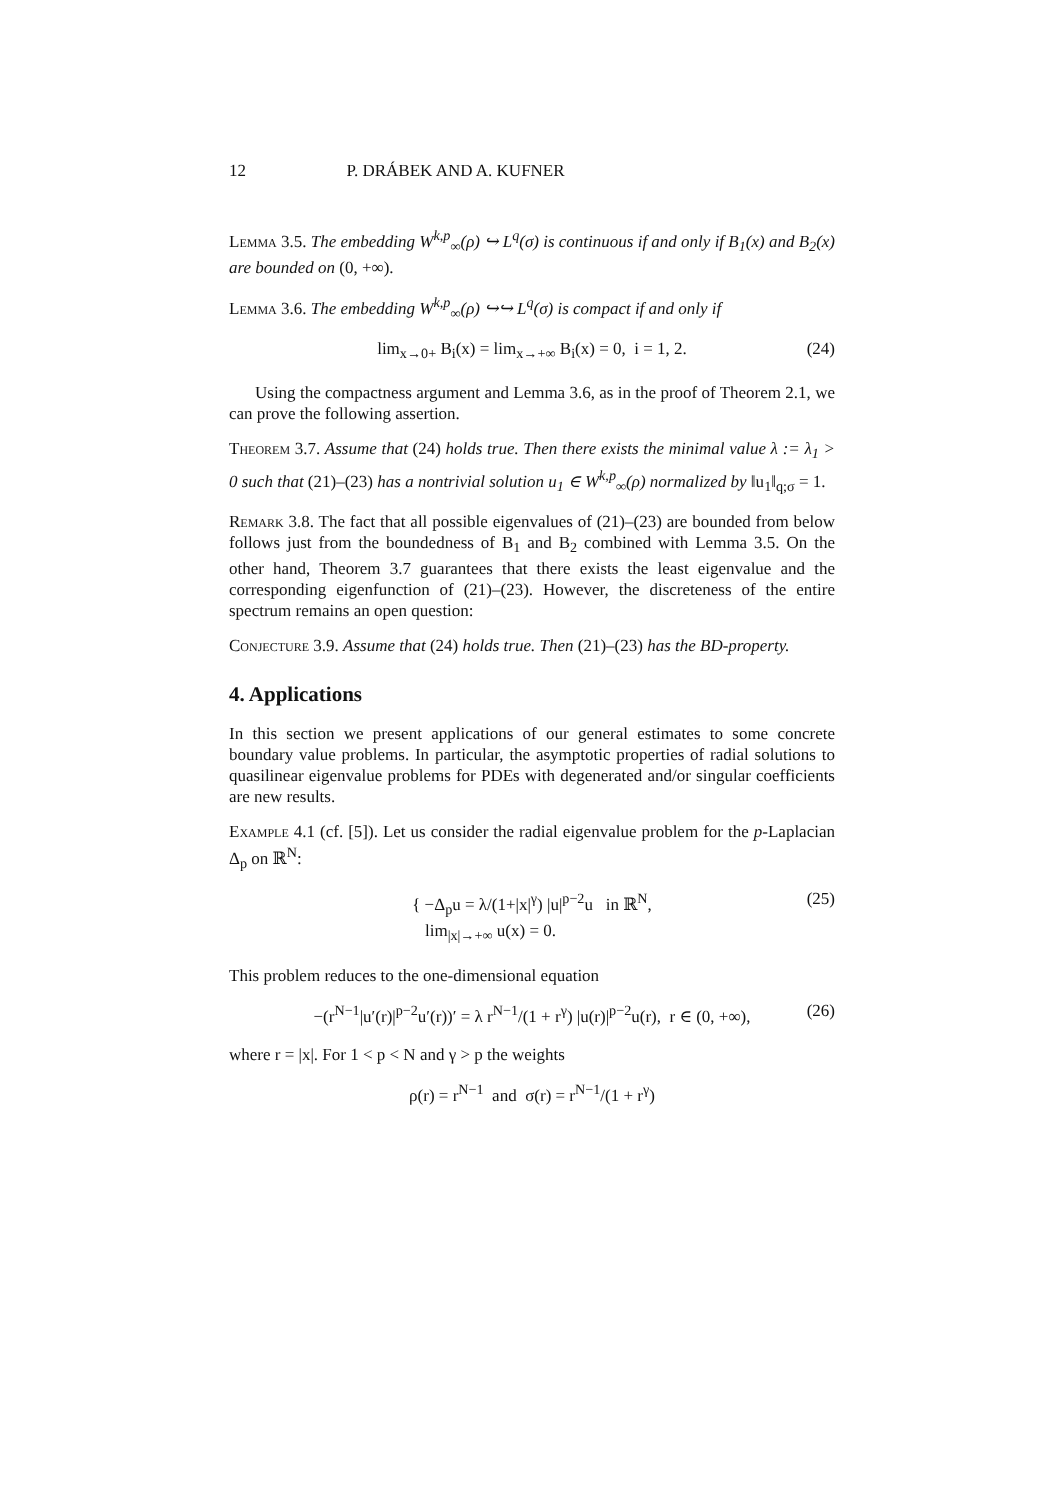12 P. DRÁBEK AND A. KUFNER
Lemma 3.5. The embedding W<sup>k,p</sup><sub>∞</sub>(ρ) ↪ L<sup>q</sup>(σ) is continuous if and only if B<sub>1</sub>(x) and B<sub>2</sub>(x) are bounded on (0, +∞).
Lemma 3.6. The embedding W<sup>k,p</sup><sub>∞</sub>(ρ) ↪↪ L<sup>q</sup>(σ) is compact if and only if
lim<sub>x→0+</sub> B<sub>i</sub>(x) = lim<sub>x→+∞</sub> B<sub>i</sub>(x) = 0, i = 1, 2. (24)
Using the compactness argument and Lemma 3.6, as in the proof of Theorem 2.1, we can prove the following assertion.
Theorem 3.7. Assume that (24) holds true. Then there exists the minimal value λ := λ<sub>1</sub> > 0 such that (21)–(23) has a nontrivial solution u<sub>1</sub> ∈ W<sup>k,p</sup><sub>∞</sub>(ρ) normalized by ‖u<sub>1</sub>‖<sub>q;σ</sub> = 1.
Remark 3.8. The fact that all possible eigenvalues of (21)–(23) are bounded from below follows just from the boundedness of B<sub>1</sub> and B<sub>2</sub> combined with Lemma 3.5. On the other hand, Theorem 3.7 guarantees that there exists the least eigenvalue and the corresponding eigenfunction of (21)–(23). However, the discreteness of the entire spectrum remains an open question:
Conjecture 3.9. Assume that (24) holds true. Then (21)–(23) has the BD-property.
4. Applications
In this section we present applications of our general estimates to some concrete boundary value problems. In particular, the asymptotic properties of radial solutions to quasilinear eigenvalue problems for PDEs with degenerated and/or singular coefficients are new results.
Example 4.1 (cf. [5]). Let us consider the radial eigenvalue problem for the p-Laplacian Δ<sub>p</sub> on ℝ<sup>N</sup>:
{ −Δ<sub>p</sub>u = λ/(1+|x|<sup>γ</sup>) |u|<sup>p−2</sup>u in ℝ<sup>N</sup>,
lim<sub>|x|→+∞</sub> u(x) = 0. (25)
This problem reduces to the one-dimensional equation
−(r<sup>N−1</sup>|u′(r)|<sup>p−2</sup>u′(r))′ = λ r<sup>N−1</sup>/(1 + r<sup>γ</sup>) |u(r)|<sup>p−2</sup>u(r), r ∈ (0, +∞), (26)
where r = |x|. For 1 < p < N and γ > p the weights
ρ(r) = r<sup>N−1</sup> and σ(r) = r<sup>N−1</sup>/(1 + r<sup>γ</sup>)